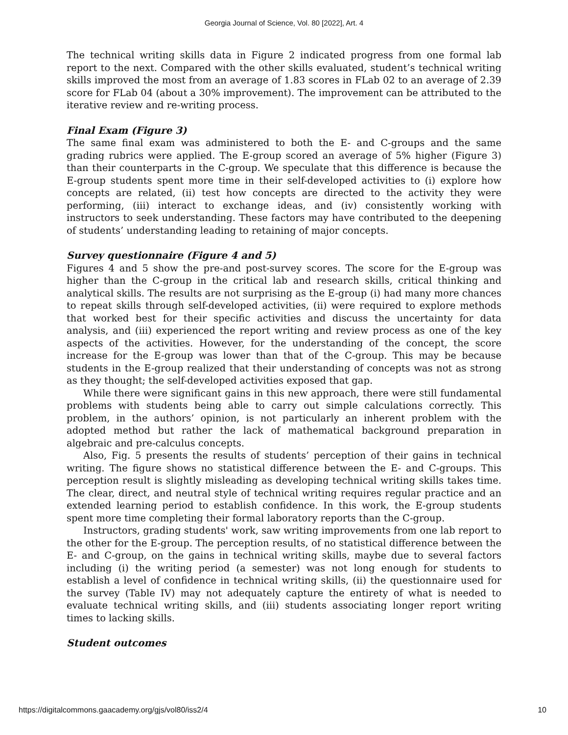Georgia Journal of Science, Vol. 80 [2022], Art. 4
The technical writing skills data in Figure 2 indicated progress from one formal lab report to the next. Compared with the other skills evaluated, student’s technical writing skills improved the most from an average of 1.83 scores in FLab 02 to an average of 2.39 score for FLab 04 (about a 30% improvement). The improvement can be attributed to the iterative review and re-writing process.
Final Exam (Figure 3)
The same final exam was administered to both the E- and C-groups and the same grading rubrics were applied. The E-group scored an average of 5% higher (Figure 3) than their counterparts in the C-group. We speculate that this difference is because the E-group students spent more time in their self-developed activities to (i) explore how concepts are related, (ii) test how concepts are directed to the activity they were performing, (iii) interact to exchange ideas, and (iv) consistently working with instructors to seek understanding. These factors may have contributed to the deepening of students’ understanding leading to retaining of major concepts.
Survey questionnaire (Figure 4 and 5)
Figures 4 and 5 show the pre-and post-survey scores. The score for the E-group was higher than the C-group in the critical lab and research skills, critical thinking and analytical skills. The results are not surprising as the E-group (i) had many more chances to repeat skills through self-developed activities, (ii) were required to explore methods that worked best for their specific activities and discuss the uncertainty for data analysis, and (iii) experienced the report writing and review process as one of the key aspects of the activities. However, for the understanding of the concept, the score increase for the E-group was lower than that of the C-group. This may be because students in the E-group realized that their understanding of concepts was not as strong as they thought; the self-developed activities exposed that gap.
While there were significant gains in this new approach, there were still fundamental problems with students being able to carry out simple calculations correctly. This problem, in the authors’ opinion, is not particularly an inherent problem with the adopted method but rather the lack of mathematical background preparation in algebraic and pre-calculus concepts.
Also, Fig. 5 presents the results of students’ perception of their gains in technical writing. The figure shows no statistical difference between the E- and C-groups. This perception result is slightly misleading as developing technical writing skills takes time. The clear, direct, and neutral style of technical writing requires regular practice and an extended learning period to establish confidence. In this work, the E-group students spent more time completing their formal laboratory reports than the C-group.
Instructors, grading students' work, saw writing improvements from one lab report to the other for the E-group. The perception results, of no statistical difference between the E- and C-group, on the gains in technical writing skills, maybe due to several factors including (i) the writing period (a semester) was not long enough for students to establish a level of confidence in technical writing skills, (ii) the questionnaire used for the survey (Table IV) may not adequately capture the entirety of what is needed to evaluate technical writing skills, and (iii) students associating longer report writing times to lacking skills.
Student outcomes
https://digitalcommons.gaacademy.org/gjs/vol80/iss2/4 10